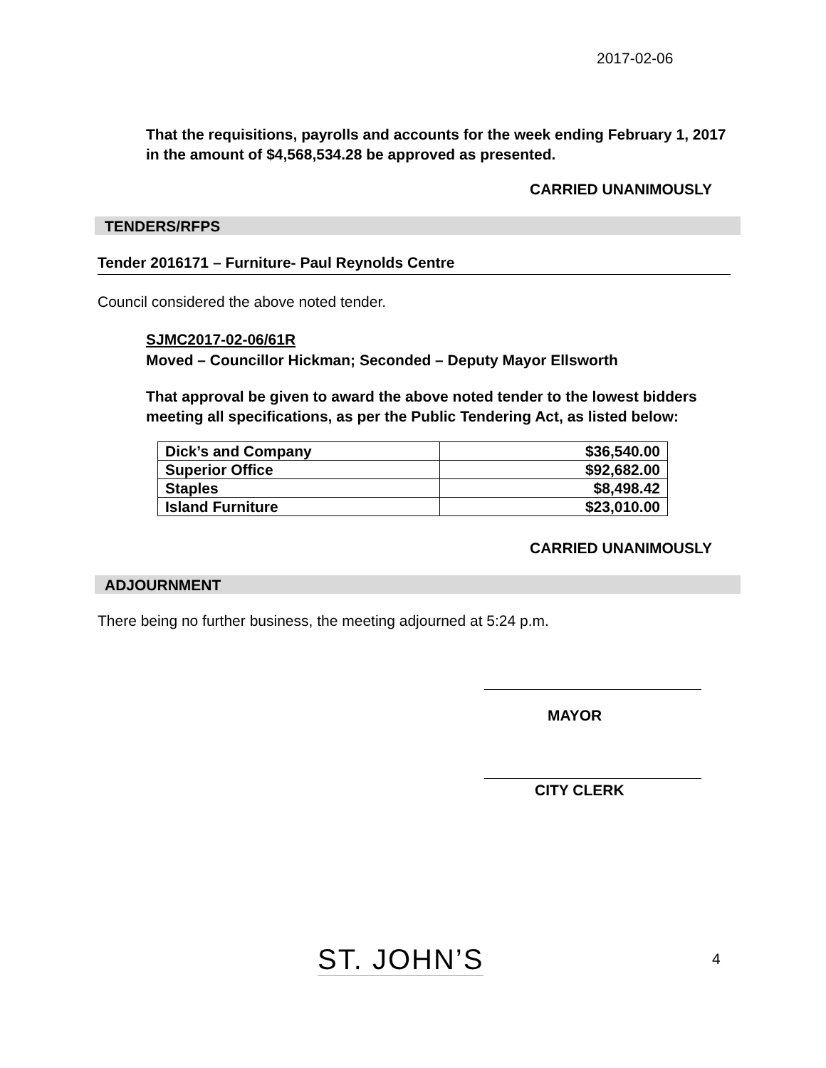2017-02-06
That the requisitions, payrolls and accounts for the week ending February 1, 2017 in the amount of $4,568,534.28 be approved as presented.
CARRIED UNANIMOUSLY
TENDERS/RFPS
Tender 2016171 – Furniture- Paul Reynolds Centre
Council considered the above noted tender.
SJMC2017-02-06/61R
Moved – Councillor Hickman; Seconded – Deputy Mayor Ellsworth
That approval be given to award the above noted tender to the lowest bidders meeting all specifications, as per the Public Tendering Act, as listed below:
| Dick’s and Company | $36,540.00 |
| Superior Office | $92,682.00 |
| Staples | $8,498.42 |
| Island Furniture | $23,010.00 |
CARRIED UNANIMOUSLY
ADJOURNMENT
There being no further business, the meeting adjourned at 5:24 p.m.
MAYOR
CITY CLERK
ST. JOHN’S 4